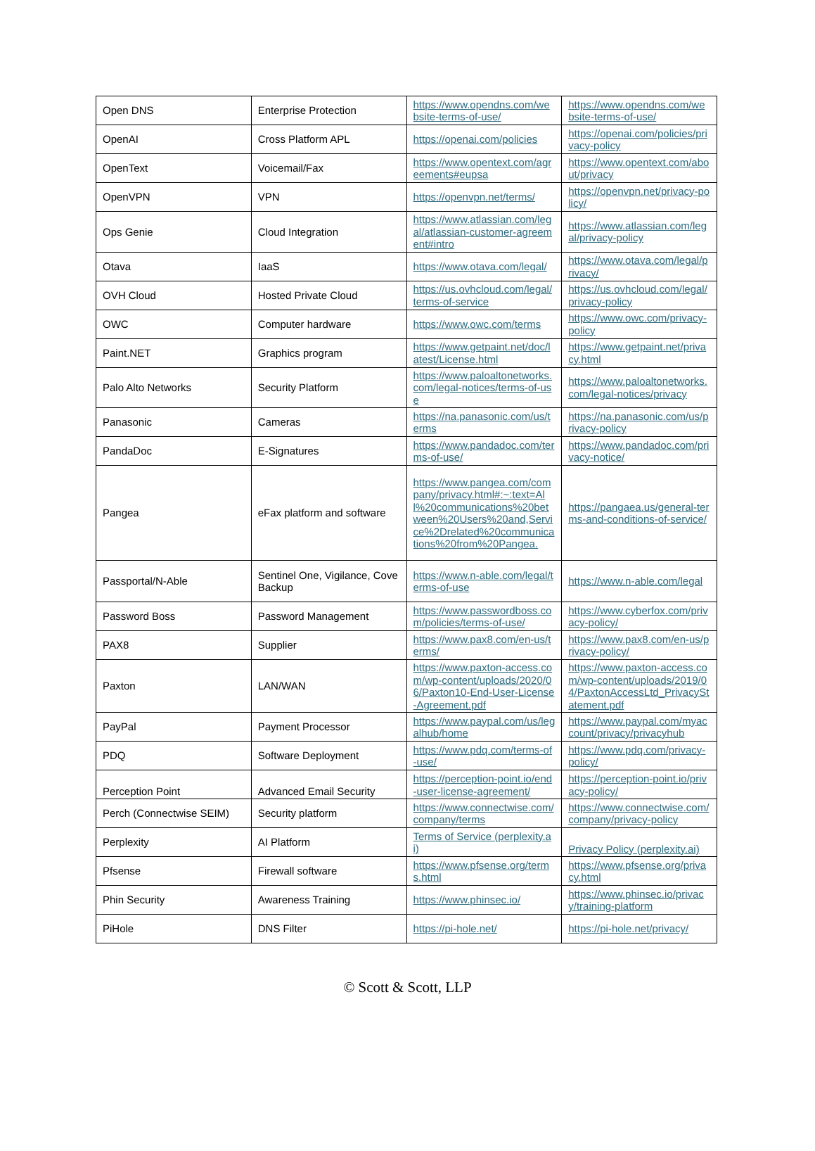| Open DNS | Enterprise Protection | https://www.opendns.com/website-terms-of-use/ | https://www.opendns.com/website-terms-of-use/ |
| OpenAI | Cross Platform APL | https://openai.com/policies | https://openai.com/policies/privacy-policy |
| OpenText | Voicemail/Fax | https://www.opentext.com/agreements#eupsa | https://www.opentext.com/about/privacy |
| OpenVPN | VPN | https://openvpn.net/terms/ | https://openvpn.net/privacy-policy/ |
| Ops Genie | Cloud Integration | https://www.atlassian.com/legal/atlassian-customer-agreement#intro | https://www.atlassian.com/legal/privacy-policy |
| Otava | IaaS | https://www.otava.com/legal/ | https://www.otava.com/legal/privacy/ |
| OVH Cloud | Hosted Private Cloud | https://us.ovhcloud.com/legal/terms-of-service | https://us.ovhcloud.com/legal/privacy-policy |
| OWC | Computer hardware | https://www.owc.com/terms | https://www.owc.com/privacy-policy |
| Paint.NET | Graphics program | https://www.getpaint.net/doc/latest/License.html | https://www.getpaint.net/privacy.html |
| Palo Alto Networks | Security Platform | https://www.paloaltonetworks.com/legal-notices/terms-of-use | https://www.paloaltonetworks.com/legal-notices/privacy |
| Panasonic | Cameras | https://na.panasonic.com/us/terms | https://na.panasonic.com/us/privacy-policy |
| PandaDoc | E-Signatures | https://www.pandadoc.com/terms-of-use/ | https://www.pandadoc.com/privacy-notice/ |
| Pangea | eFax platform and software | https://www.pangea.com/company/privacy.html#:~:text=All%20communications%20between%20Users%20and,Service%2Drelated%20communications%20from%20Pangea. | https://pangaea.us/general-terms-and-conditions-of-service/ |
| Passportal/N-Able | Sentinel One, Vigilance, Cove Backup | https://www.n-able.com/legal/terms-of-use | https://www.n-able.com/legal |
| Password Boss | Password Management | https://www.passwordboss.com/policies/terms-of-use/ | https://www.cyberfox.com/privacy-policy/ |
| PAX8 | Supplier | https://www.pax8.com/en-us/terms/ | https://www.pax8.com/en-us/privacy-policy/ |
| Paxton | LAN/WAN | https://www.paxton-access.com/wp-content/uploads/2020/06/Paxton10-End-User-License-Agreement.pdf | https://www.paxton-access.com/wp-content/uploads/2019/04/PaxtonAccessLtd_PrivacyStatement.pdf |
| PayPal | Payment Processor | https://www.paypal.com/us/legalhub/home | https://www.paypal.com/myaccount/privacy/privacyhub |
| PDQ | Software Deployment | https://www.pdq.com/terms-of-use/ | https://www.pdq.com/privacy-policy/ |
| Perception Point | Advanced Email Security | https://perception-point.io/end-user-license-agreement/ | https://perception-point.io/privacy-policy/ |
| Perch (Connectwise SEIM) | Security platform | https://www.connectwise.com/company/terms | https://www.connectwise.com/company/privacy-policy |
| Perplexity | AI Platform | Terms of Service (perplexity.ai) | Privacy Policy (perplexity.ai) |
| Pfsense | Firewall software | https://www.pfsense.org/terms.html | https://www.pfsense.org/privacy.html |
| Phin Security | Awareness Training | https://www.phinsec.io/ | https://www.phinsec.io/privacy/training-platform |
| PiHole | DNS Filter | https://pi-hole.net/ | https://pi-hole.net/privacy/ |
© Scott & Scott, LLP